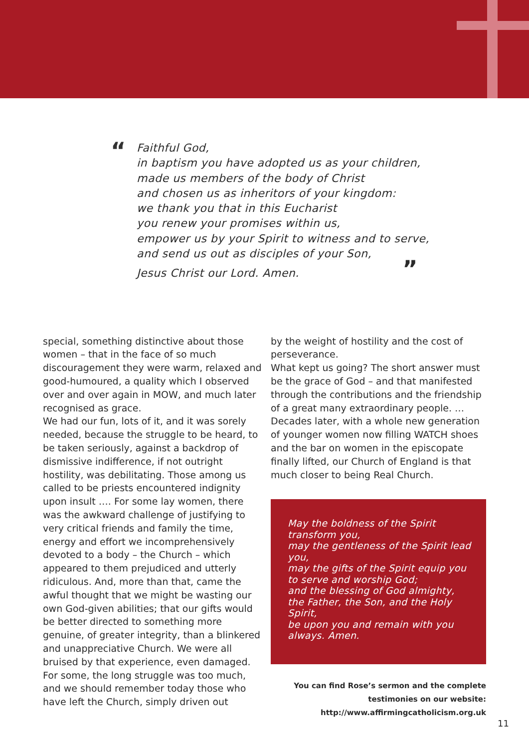“
Faithful God,
in baptism you have adopted us as your children,
made us members of the body of Christ
and chosen us as inheritors of your kingdom:
we thank you that in this Eucharist
you renew your promises within us,
empower us by your Spirit to witness and to serve,
and send us out as disciples of your Son,
Jesus Christ our Lord. Amen. ”
special, something distinctive about those women – that in the face of so much discouragement they were warm, relaxed and good-humoured, a quality which I observed over and over again in MOW, and much later recognised as grace.
We had our fun, lots of it, and it was sorely needed, because the struggle to be heard, to be taken seriously, against a backdrop of dismissive indifference, if not outright hostility, was debilitating. Those among us called to be priests encountered indignity upon insult …. For some lay women, there was the awkward challenge of justifying to very critical friends and family the time, energy and effort we incomprehensively devoted to a body – the Church – which appeared to them prejudiced and utterly ridiculous. And, more than that, came the awful thought that we might be wasting our own God-given abilities; that our gifts would be better directed to something more genuine, of greater integrity, than a blinkered and unappreciative Church. We were all bruised by that experience, even damaged. For some, the long struggle was too much, and we should remember today those who have left the Church, simply driven out
by the weight of hostility and the cost of perseverance.
What kept us going? The short answer must be the grace of God – and that manifested through the contributions and the friendship of a great many extraordinary people. …
Decades later, with a whole new generation of younger women now filling WATCH shoes and the bar on women in the episcopate finally lifted, our Church of England is that much closer to being Real Church.
May the boldness of the Spirit
transform you,
may the gentleness of the Spirit lead
you,
may the gifts of the Spirit equip you
to serve and worship God;
and the blessing of God almighty,
the Father, the Son, and the Holy Spirit,
be upon you and remain with you
always. Amen.
You can find Rose’s sermon and the complete
testimonies on our website:
http://www.affirmingcatholicism.org.uk
11